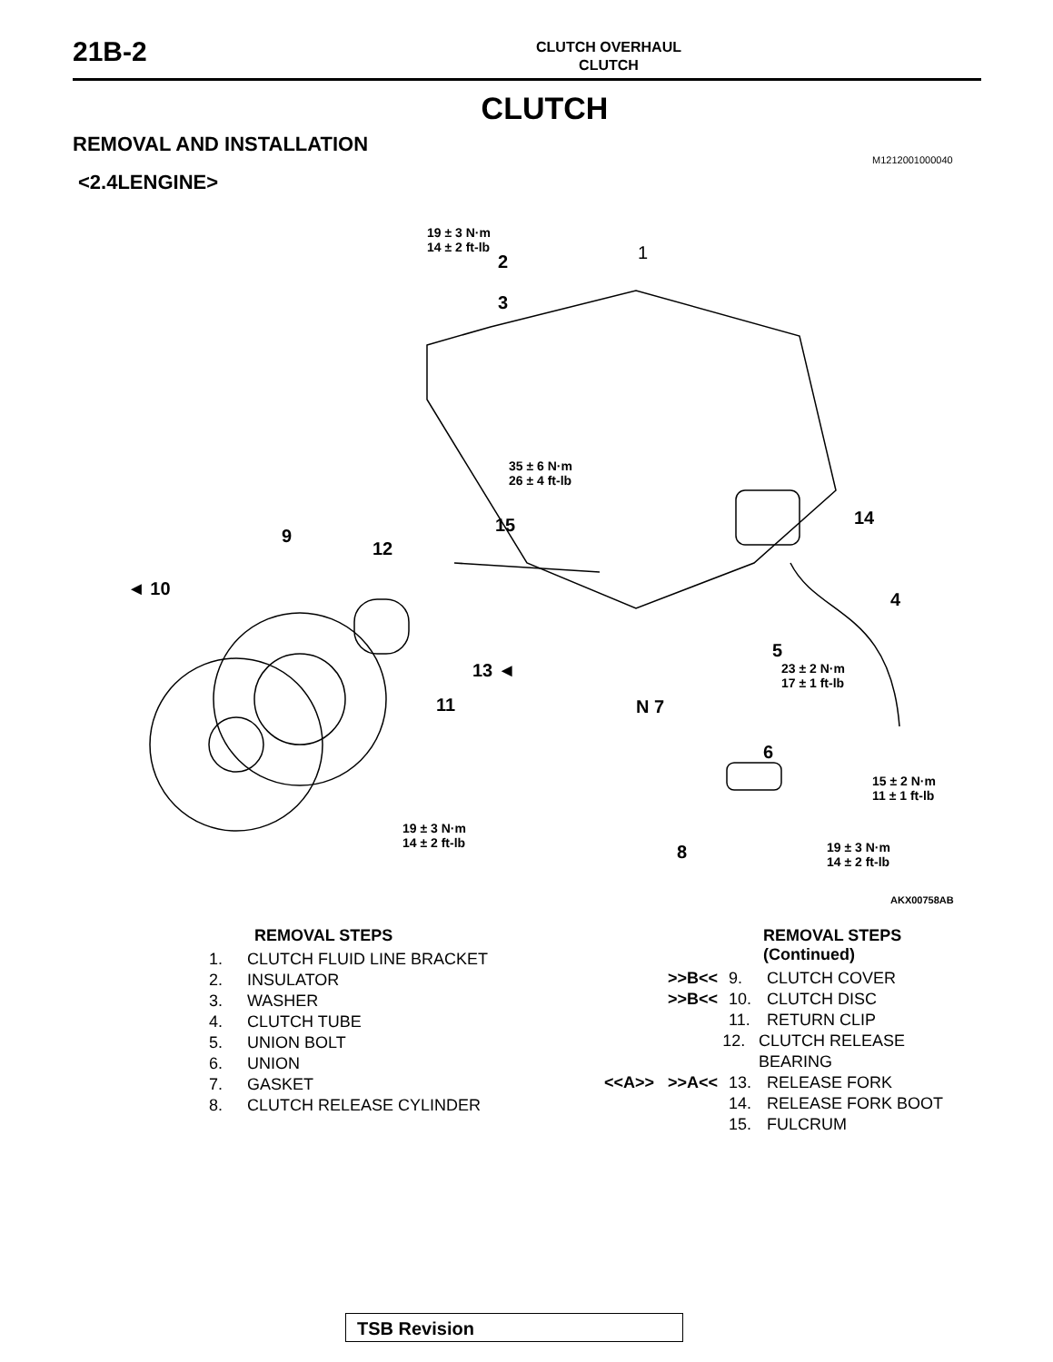21B-2
CLUTCH OVERHAUL
CLUTCH
CLUTCH
REMOVAL AND INSTALLATION
M1212001000040
<2.4LENGINE>
19 ± 3 N·m
14 ± 2 ft-lb 1 2
3
35 ± 6 N·m
26 ± 4 ft-lb
15 14
9
12
◄ 10
4
5
23 ± 2 N·m
17 ± 1 ft-lb 13 ◄
11 N 7
6
15 ± 2 N·m
11 ± 1 ft-lb
19 ± 3 N·m
14 ± 2 ft-lb
8 19 ± 3 N·m
14 ± 2 ft-lb
AKX00758AB
REMOVAL STEPS
1. CLUTCH FLUID LINE BRACKET
2. INSULATOR
3. WASHER
4. CLUTCH TUBE
5. UNION BOLT
6. UNION
7. GASKET
8. CLUTCH RELEASE CYLINDER
REMOVAL STEPS (Continued)
>>B<< 9. CLUTCH COVER
>>B<< 10. CLUTCH DISC
11. RETURN CLIP
12. CLUTCH RELEASE BEARING
<<A>> >>A<< 13. RELEASE FORK
14. RELEASE FORK BOOT
15. FULCRUM
TSB Revision